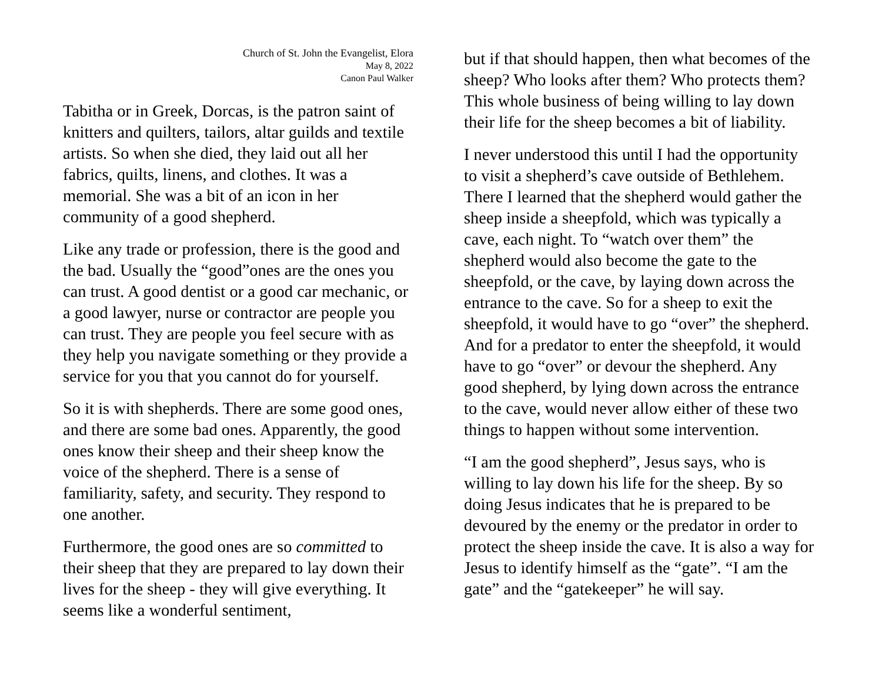Church of St. John the Evangelist, Elora
May 8, 2022
Canon Paul Walker
Tabitha or in Greek, Dorcas, is the patron saint of knitters and quilters, tailors, altar guilds and textile artists. So when she died, they laid out all her fabrics, quilts, linens, and clothes. It was a memorial. She was a bit of an icon in her community of a good shepherd.
Like any trade or profession, there is the good and the bad. Usually the “good”ones are the ones you can trust. A good dentist or a good car mechanic, or a good lawyer, nurse or contractor are people you can trust. They are people you feel secure with as they help you navigate something or they provide a service for you that you cannot do for yourself.
So it is with shepherds. There are some good ones, and there are some bad ones. Apparently, the good ones know their sheep and their sheep know the voice of the shepherd. There is a sense of familiarity, safety, and security. They respond to one another.
Furthermore, the good ones are so committed to their sheep that they are prepared to lay down their lives for the sheep - they will give everything. It seems like a wonderful sentiment,
but if that should happen, then what becomes of the sheep? Who looks after them? Who protects them? This whole business of being willing to lay down their life for the sheep becomes a bit of liability.
I never understood this until I had the opportunity to visit a shepherd’s cave outside of Bethlehem. There I learned that the shepherd would gather the sheep inside a sheepfold, which was typically a cave, each night. To “watch over them” the shepherd would also become the gate to the sheepfold, or the cave, by laying down across the entrance to the cave. So for a sheep to exit the sheepfold, it would have to go “over” the shepherd. And for a predator to enter the sheepfold, it would have to go “over” or devour the shepherd. Any good shepherd, by lying down across the entrance to the cave, would never allow either of these two things to happen without some intervention.
“I am the good shepherd”, Jesus says, who is willing to lay down his life for the sheep. By so doing Jesus indicates that he is prepared to be devoured by the enemy or the predator in order to protect the sheep inside the cave. It is also a way for Jesus to identify himself as the “gate”. “I am the gate” and the “gatekeeper” he will say.